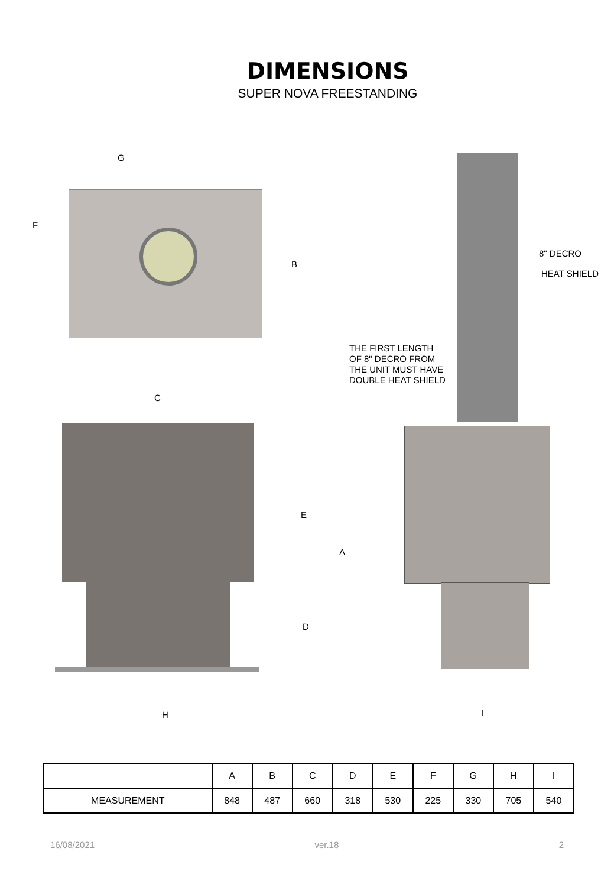DIMENSIONS
SUPER NOVA FREESTANDING
G
F
B
8" DECRO
HEAT SHIELD
THE FIRST LENGTH
OF 8" DECRO FROM
THE UNIT MUST HAVE
DOUBLE HEAT SHIELD
C
E
A
D
H I
| | A | B | C | D | E | F | G | H | I |
| --- | --- | --- | --- | --- | --- | --- | --- | --- | --- |
| MEASUREMENT | 848 | 487 | 660 | 318 | 530 | 225 | 330 | 705 | 540 |
16/08/2021 ver.18 2